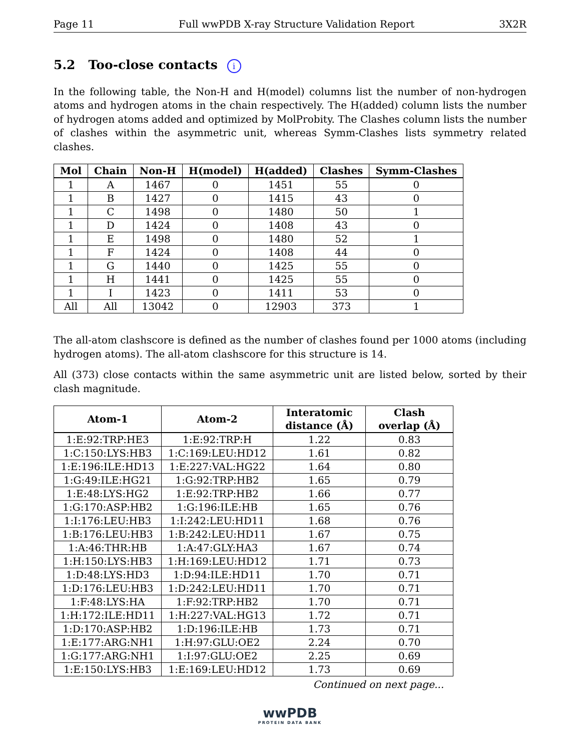Page 11 Full wwPDB X-ray Structure Validation Report 3X2R
5.2 Too-close contacts i
In the following table, the Non-H and H(model) columns list the number of non-hydrogen atoms and hydrogen atoms in the chain respectively. The H(added) column lists the number of hydrogen atoms added and optimized by MolProbity. The Clashes column lists the number of clashes within the asymmetric unit, whereas Symm-Clashes lists symmetry related clashes.
| Mol | Chain | Non-H | H(model) | H(added) | Clashes | Symm-Clashes |
| --- | --- | --- | --- | --- | --- | --- |
| 1 | A | 1467 | 0 | 1451 | 55 | 0 |
| 1 | B | 1427 | 0 | 1415 | 43 | 0 |
| 1 | C | 1498 | 0 | 1480 | 50 | 1 |
| 1 | D | 1424 | 0 | 1408 | 43 | 0 |
| 1 | E | 1498 | 0 | 1480 | 52 | 1 |
| 1 | F | 1424 | 0 | 1408 | 44 | 0 |
| 1 | G | 1440 | 0 | 1425 | 55 | 0 |
| 1 | H | 1441 | 0 | 1425 | 55 | 0 |
| 1 | I | 1423 | 0 | 1411 | 53 | 0 |
| All | All | 13042 | 0 | 12903 | 373 | 1 |
The all-atom clashscore is defined as the number of clashes found per 1000 atoms (including hydrogen atoms). The all-atom clashscore for this structure is 14.
All (373) close contacts within the same asymmetric unit are listed below, sorted by their clash magnitude.
| Atom-1 | Atom-2 | Interatomic distance (Å) | Clash overlap (Å) |
| --- | --- | --- | --- |
| 1:E:92:TRP:HE3 | 1:E:92:TRP:H | 1.22 | 0.83 |
| 1:C:150:LYS:HB3 | 1:C:169:LEU:HD12 | 1.61 | 0.82 |
| 1:E:196:ILE:HD13 | 1:E:227:VAL:HG22 | 1.64 | 0.80 |
| 1:G:49:ILE:HG21 | 1:G:92:TRP:HB2 | 1.65 | 0.79 |
| 1:E:48:LYS:HG2 | 1:E:92:TRP:HB2 | 1.66 | 0.77 |
| 1:G:170:ASP:HB2 | 1:G:196:ILE:HB | 1.65 | 0.76 |
| 1:I:176:LEU:HB3 | 1:I:242:LEU:HD11 | 1.68 | 0.76 |
| 1:B:176:LEU:HB3 | 1:B:242:LEU:HD11 | 1.67 | 0.75 |
| 1:A:46:THR:HB | 1:A:47:GLY:HA3 | 1.67 | 0.74 |
| 1:H:150:LYS:HB3 | 1:H:169:LEU:HD12 | 1.71 | 0.73 |
| 1:D:48:LYS:HD3 | 1:D:94:ILE:HD11 | 1.70 | 0.71 |
| 1:D:176:LEU:HB3 | 1:D:242:LEU:HD11 | 1.70 | 0.71 |
| 1:F:48:LYS:HA | 1:F:92:TRP:HB2 | 1.70 | 0.71 |
| 1:H:172:ILE:HD11 | 1:H:227:VAL:HG13 | 1.72 | 0.71 |
| 1:D:170:ASP:HB2 | 1:D:196:ILE:HB | 1.73 | 0.71 |
| 1:E:177:ARG:NH1 | 1:H:97:GLU:OE2 | 2.24 | 0.70 |
| 1:G:177:ARG:NH1 | 1:I:97:GLU:OE2 | 2.25 | 0.69 |
| 1:E:150:LYS:HB3 | 1:E:169:LEU:HD12 | 1.73 | 0.69 |
Continued on next page...
wwPDB
PROTEIN DATA BANK